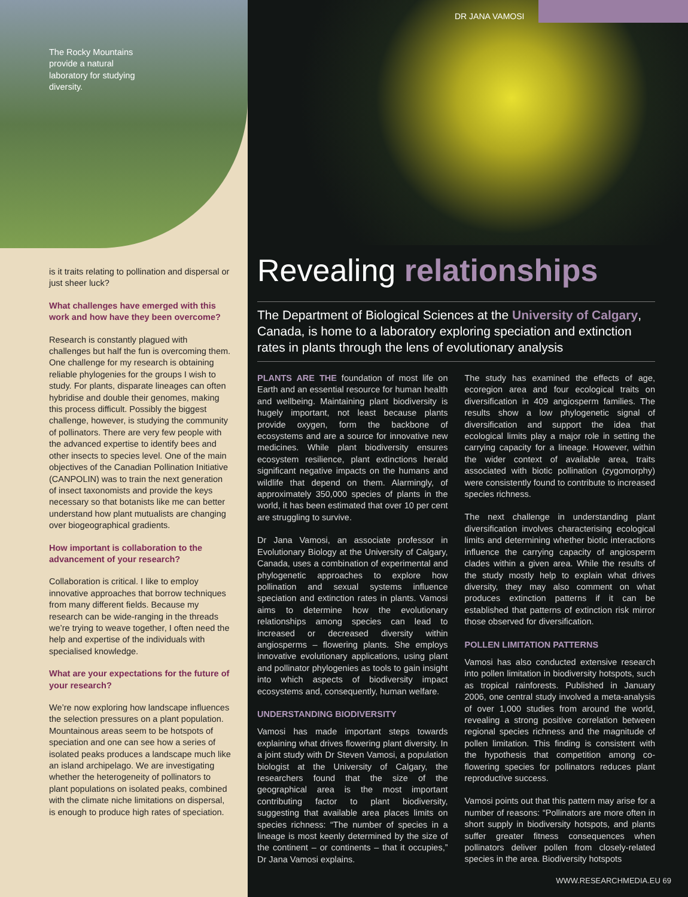The Rocky Mountains provide a natural laboratory for studying diversity.
is it traits relating to pollination and dispersal or just sheer luck?
What challenges have emerged with this work and how have they been overcome?
Research is constantly plagued with challenges but half the fun is overcoming them. One challenge for my research is obtaining reliable phylogenies for the groups I wish to study. For plants, disparate lineages can often hybridise and double their genomes, making this process difficult. Possibly the biggest challenge, however, is studying the community of pollinators. There are very few people with the advanced expertise to identify bees and other insects to species level. One of the main objectives of the Canadian Pollination Initiative (CANPOLIN) was to train the next generation of insect taxonomists and provide the keys necessary so that botanists like me can better understand how plant mutualists are changing over biogeographical gradients.
How important is collaboration to the advancement of your research?
Collaboration is critical. I like to employ innovative approaches that borrow techniques from many different fields. Because my research can be wide-ranging in the threads we’re trying to weave together, I often need the help and expertise of the individuals with specialised knowledge.
What are your expectations for the future of your research?
We’re now exploring how landscape influences the selection pressures on a plant population. Mountainous areas seem to be hotspots of speciation and one can see how a series of isolated peaks produces a landscape much like an island archipelago. We are investigating whether the heterogeneity of pollinators to plant populations on isolated peaks, combined with the climate niche limitations on dispersal, is enough to produce high rates of speciation.
DR JANA VAMOSI
Revealing relationships
The Department of Biological Sciences at the University of Calgary, Canada, is home to a laboratory exploring speciation and extinction rates in plants through the lens of evolutionary analysis
PLANTS ARE THE foundation of most life on Earth and an essential resource for human health and wellbeing. Maintaining plant biodiversity is hugely important, not least because plants provide oxygen, form the backbone of ecosystems and are a source for innovative new medicines. While plant biodiversity ensures ecosystem resilience, plant extinctions herald significant negative impacts on the humans and wildlife that depend on them. Alarmingly, of approximately 350,000 species of plants in the world, it has been estimated that over 10 per cent are struggling to survive.
Dr Jana Vamosi, an associate professor in Evolutionary Biology at the University of Calgary, Canada, uses a combination of experimental and phylogenetic approaches to explore how pollination and sexual systems influence speciation and extinction rates in plants. Vamosi aims to determine how the evolutionary relationships among species can lead to increased or decreased diversity within angiosperms – flowering plants. She employs innovative evolutionary applications, using plant and pollinator phylogenies as tools to gain insight into which aspects of biodiversity impact ecosystems and, consequently, human welfare.
UNDERSTANDING BIODIVERSITY
Vamosi has made important steps towards explaining what drives flowering plant diversity. In a joint study with Dr Steven Vamosi, a population biologist at the University of Calgary, the researchers found that the size of the geographical area is the most important contributing factor to plant biodiversity, suggesting that available area places limits on species richness: “The number of species in a lineage is most keenly determined by the size of the continent – or continents – that it occupies,” Dr Jana Vamosi explains.
The study has examined the effects of age, ecoregion area and four ecological traits on diversification in 409 angiosperm families. The results show a low phylogenetic signal of diversification and support the idea that ecological limits play a major role in setting the carrying capacity for a lineage. However, within the wider context of available area, traits associated with biotic pollination (zygomorphy) were consistently found to contribute to increased species richness.
The next challenge in understanding plant diversification involves characterising ecological limits and determining whether biotic interactions influence the carrying capacity of angiosperm clades within a given area. While the results of the study mostly help to explain what drives diversity, they may also comment on what produces extinction patterns if it can be established that patterns of extinction risk mirror those observed for diversification.
POLLEN LIMITATION PATTERNS
Vamosi has also conducted extensive research into pollen limitation in biodiversity hotspots, such as tropical rainforests. Published in January 2006, one central study involved a meta-analysis of over 1,000 studies from around the world, revealing a strong positive correlation between regional species richness and the magnitude of pollen limitation. This finding is consistent with the hypothesis that competition among co-flowering species for pollinators reduces plant reproductive success.
Vamosi points out that this pattern may arise for a number of reasons: “Pollinators are more often in short supply in biodiversity hotspots, and plants suffer greater fitness consequences when pollinators deliver pollen from closely-related species in the area. Biodiversity hotspots
WWW.RESEARCHMEDIA.EU 69